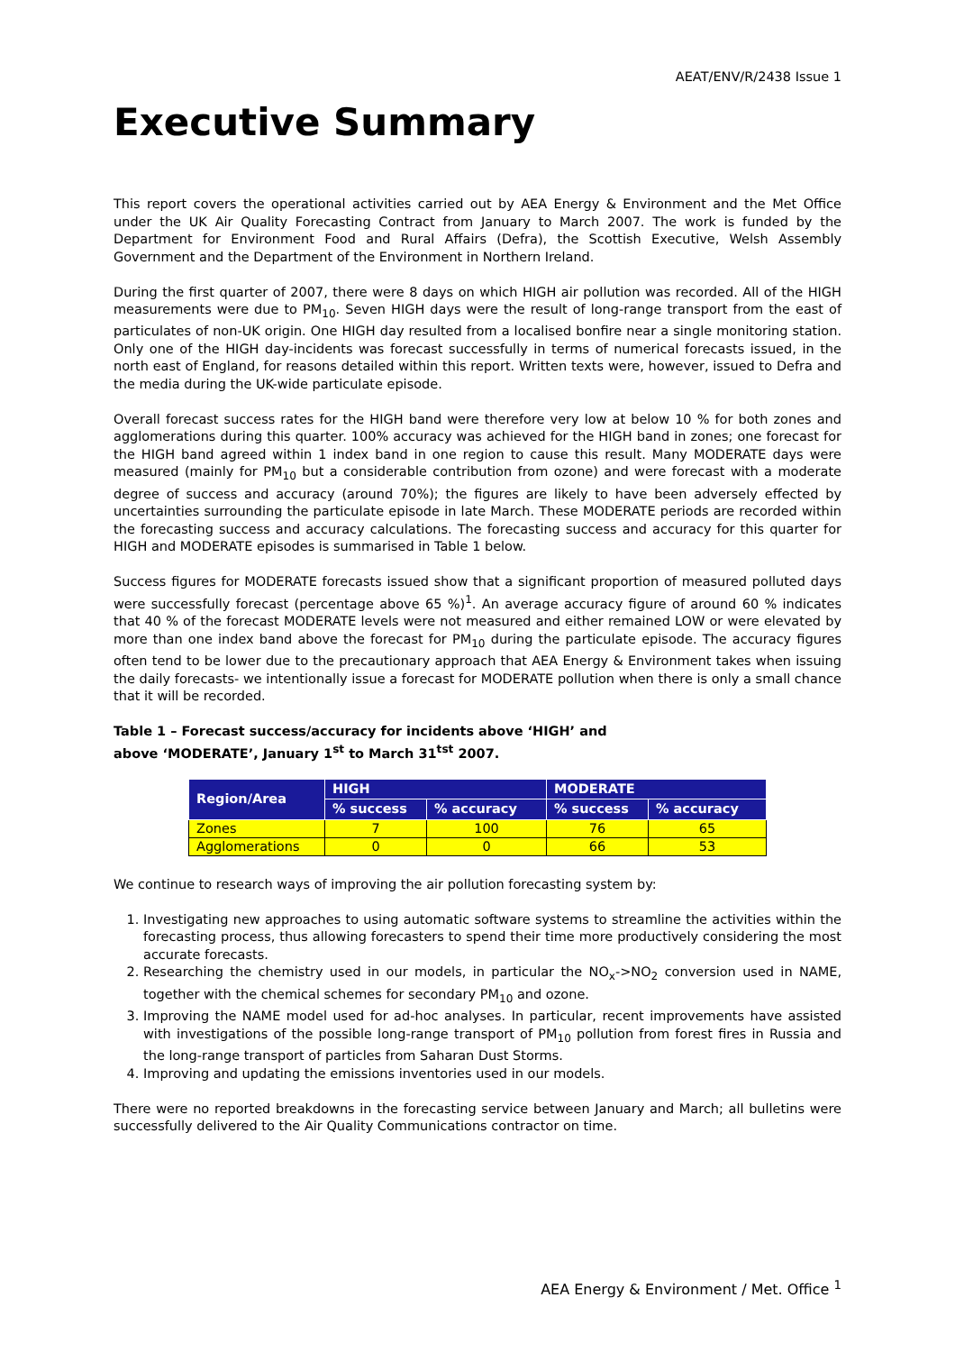AEAT/ENV/R/2438 Issue 1
Executive Summary
This report covers the operational activities carried out by AEA Energy & Environment and the Met Office under the UK Air Quality Forecasting Contract from January to March 2007. The work is funded by the Department for Environment Food and Rural Affairs (Defra), the Scottish Executive, Welsh Assembly Government and the Department of the Environment in Northern Ireland.
During the first quarter of 2007, there were 8 days on which HIGH air pollution was recorded. All of the HIGH measurements were due to PM<sub>10</sub>. Seven HIGH days were the result of long-range transport from the east of particulates of non-UK origin. One HIGH day resulted from a localised bonfire near a single monitoring station. Only one of the HIGH day-incidents was forecast successfully in terms of numerical forecasts issued, in the north east of England, for reasons detailed within this report. Written texts were, however, issued to Defra and the media during the UK-wide particulate episode.
Overall forecast success rates for the HIGH band were therefore very low at below 10 % for both zones and agglomerations during this quarter. 100% accuracy was achieved for the HIGH band in zones; one forecast for the HIGH band agreed within 1 index band in one region to cause this result. Many MODERATE days were measured (mainly for PM<sub>10</sub> but a considerable contribution from ozone) and were forecast with a moderate degree of success and accuracy (around 70%); the figures are likely to have been adversely effected by uncertainties surrounding the particulate episode in late March. These MODERATE periods are recorded within the forecasting success and accuracy calculations. The forecasting success and accuracy for this quarter for HIGH and MODERATE episodes is summarised in Table 1 below.
Success figures for MODERATE forecasts issued show that a significant proportion of measured polluted days were successfully forecast (percentage above 65 %)<sup>1</sup>. An average accuracy figure of around 60 % indicates that 40 % of the forecast MODERATE levels were not measured and either remained LOW or were elevated by more than one index band above the forecast for PM<sub>10</sub> during the particulate episode. The accuracy figures often tend to be lower due to the precautionary approach that AEA Energy & Environment takes when issuing the daily forecasts- we intentionally issue a forecast for MODERATE pollution when there is only a small chance that it will be recorded.
Table 1 – Forecast success/accuracy for incidents above ‘HIGH’ and
above ‘MODERATE’, January 1<sup>st</sup> to March 31<sup>tst</sup> 2007.
| Region/Area | HIGH | | MODERATE | |
| --- | --- | --- | --- | --- |
| | % success | % accuracy | % success | % accuracy |
| Zones | 7 | 100 | 76 | 65 |
| Agglomerations | 0 | 0 | 66 | 53 |
We continue to research ways of improving the air pollution forecasting system by:
1. Investigating new approaches to using automatic software systems to streamline the activities within the forecasting process, thus allowing forecasters to spend their time more productively considering the most accurate forecasts.
2. Researching the chemistry used in our models, in particular the NO<sub>x</sub>->NO<sub>2</sub> conversion used in NAME, together with the chemical schemes for secondary PM<sub>10</sub> and ozone.
3. Improving the NAME model used for ad-hoc analyses. In particular, recent improvements have assisted with investigations of the possible long-range transport of PM<sub>10</sub> pollution from forest fires in Russia and the long-range transport of particles from Saharan Dust Storms.
4. Improving and updating the emissions inventories used in our models.
There were no reported breakdowns in the forecasting service between January and March; all bulletins were successfully delivered to the Air Quality Communications contractor on time.
AEA Energy & Environment / Met. Office <sup>1</sup>